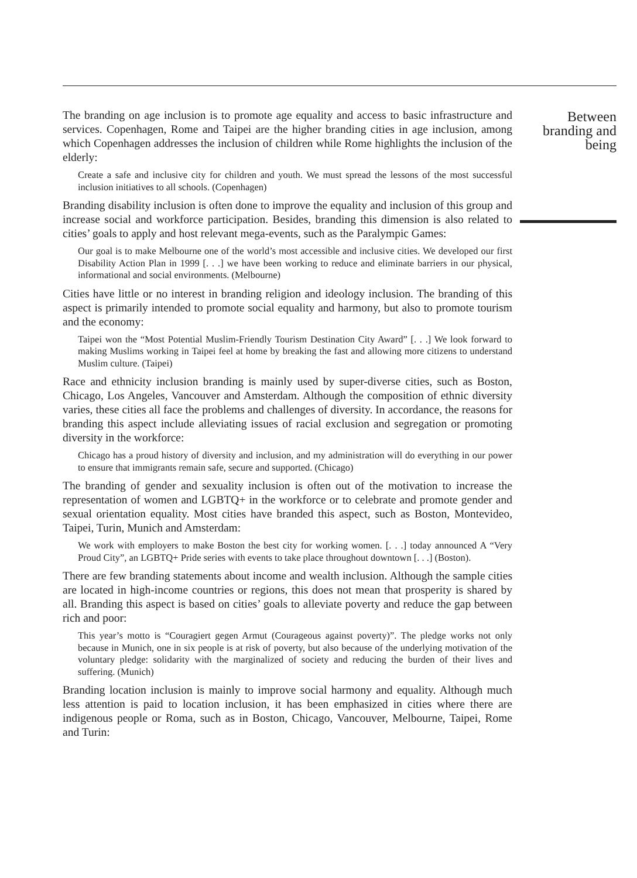The branding on age inclusion is to promote age equality and access to basic infrastructure and services. Copenhagen, Rome and Taipei are the higher branding cities in age inclusion, among which Copenhagen addresses the inclusion of children while Rome highlights the inclusion of the elderly:
Create a safe and inclusive city for children and youth. We must spread the lessons of the most successful inclusion initiatives to all schools. (Copenhagen)
Branding disability inclusion is often done to improve the equality and inclusion of this group and increase social and workforce participation. Besides, branding this dimension is also related to cities’ goals to apply and host relevant mega-events, such as the Paralympic Games:
Our goal is to make Melbourne one of the world’s most accessible and inclusive cities. We developed our first Disability Action Plan in 1999 [. . .] we have been working to reduce and eliminate barriers in our physical, informational and social environments. (Melbourne)
Cities have little or no interest in branding religion and ideology inclusion. The branding of this aspect is primarily intended to promote social equality and harmony, but also to promote tourism and the economy:
Taipei won the “Most Potential Muslim-Friendly Tourism Destination City Award” [. . .] We look forward to making Muslims working in Taipei feel at home by breaking the fast and allowing more citizens to understand Muslim culture. (Taipei)
Race and ethnicity inclusion branding is mainly used by super-diverse cities, such as Boston, Chicago, Los Angeles, Vancouver and Amsterdam. Although the composition of ethnic diversity varies, these cities all face the problems and challenges of diversity. In accordance, the reasons for branding this aspect include alleviating issues of racial exclusion and segregation or promoting diversity in the workforce:
Chicago has a proud history of diversity and inclusion, and my administration will do everything in our power to ensure that immigrants remain safe, secure and supported. (Chicago)
The branding of gender and sexuality inclusion is often out of the motivation to increase the representation of women and LGBTQ+ in the workforce or to celebrate and promote gender and sexual orientation equality. Most cities have branded this aspect, such as Boston, Montevideo, Taipei, Turin, Munich and Amsterdam:
We work with employers to make Boston the best city for working women. [. . .] today announced A “Very Proud City”, an LGBTQ+ Pride series with events to take place throughout downtown [. . .] (Boston).
There are few branding statements about income and wealth inclusion. Although the sample cities are located in high-income countries or regions, this does not mean that prosperity is shared by all. Branding this aspect is based on cities’ goals to alleviate poverty and reduce the gap between rich and poor:
This year’s motto is “Couragiert gegen Armut (Courageous against poverty)”. The pledge works not only because in Munich, one in six people is at risk of poverty, but also because of the underlying motivation of the voluntary pledge: solidarity with the marginalized of society and reducing the burden of their lives and suffering. (Munich)
Branding location inclusion is mainly to improve social harmony and equality. Although much less attention is paid to location inclusion, it has been emphasized in cities where there are indigenous people or Roma, such as in Boston, Chicago, Vancouver, Melbourne, Taipei, Rome and Turin:
Between
branding and
being